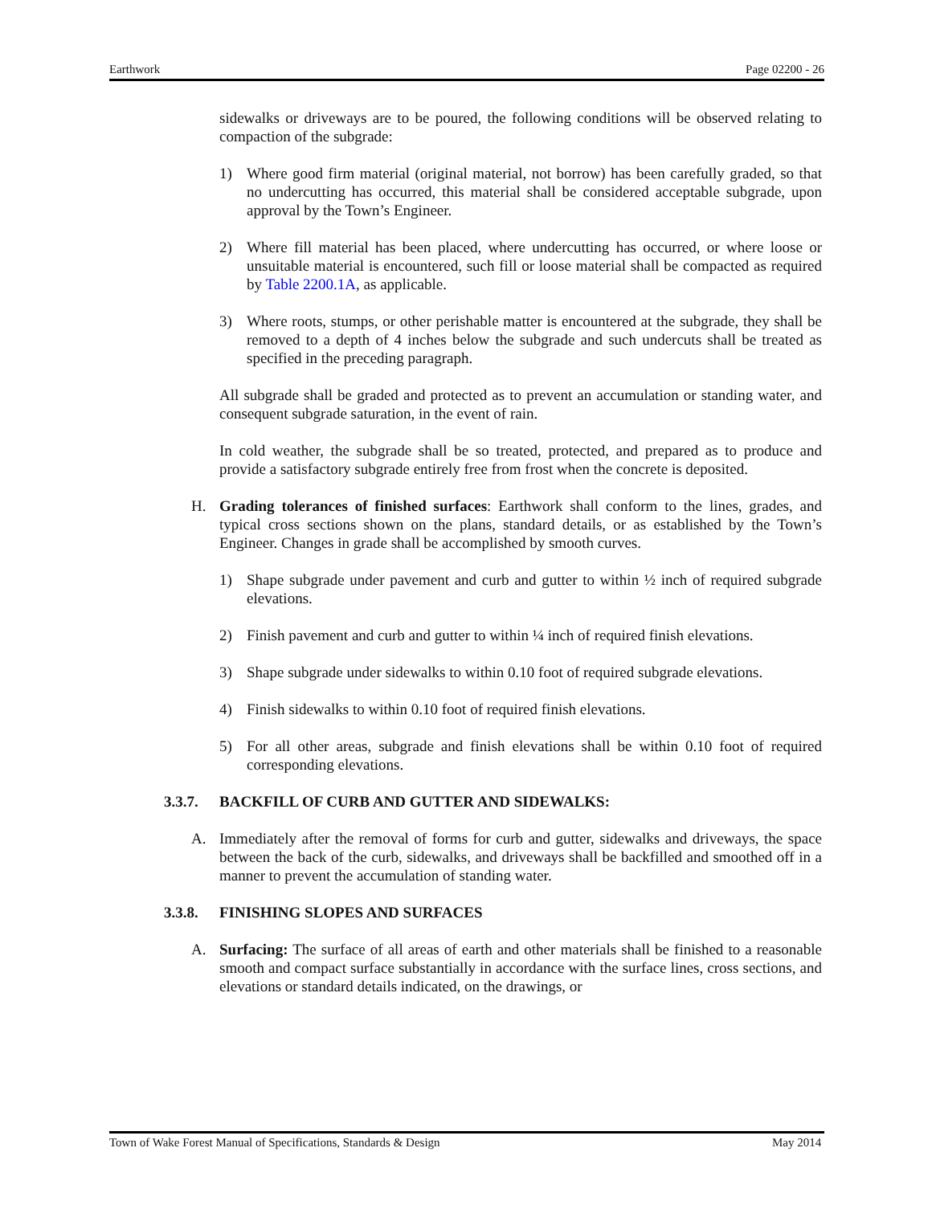Earthwork Page 02200 - 26
sidewalks or driveways are to be poured, the following conditions will be observed relating to compaction of the subgrade:
1) Where good firm material (original material, not borrow) has been carefully graded, so that no undercutting has occurred, this material shall be considered acceptable subgrade, upon approval by the Town’s Engineer.
2) Where fill material has been placed, where undercutting has occurred, or where loose or unsuitable material is encountered, such fill or loose material shall be compacted as required by Table 2200.1A, as applicable.
3) Where roots, stumps, or other perishable matter is encountered at the subgrade, they shall be removed to a depth of 4 inches below the subgrade and such undercuts shall be treated as specified in the preceding paragraph.
All subgrade shall be graded and protected as to prevent an accumulation or standing water, and consequent subgrade saturation, in the event of rain.
In cold weather, the subgrade shall be so treated, protected, and prepared as to produce and provide a satisfactory subgrade entirely free from frost when the concrete is deposited.
H. Grading tolerances of finished surfaces: Earthwork shall conform to the lines, grades, and typical cross sections shown on the plans, standard details, or as established by the Town’s Engineer. Changes in grade shall be accomplished by smooth curves.
1) Shape subgrade under pavement and curb and gutter to within ½ inch of required subgrade elevations.
2) Finish pavement and curb and gutter to within ¼ inch of required finish elevations.
3) Shape subgrade under sidewalks to within 0.10 foot of required subgrade elevations.
4) Finish sidewalks to within 0.10 foot of required finish elevations.
5) For all other areas, subgrade and finish elevations shall be within 0.10 foot of required corresponding elevations.
3.3.7. BACKFILL OF CURB AND GUTTER AND SIDEWALKS:
A. Immediately after the removal of forms for curb and gutter, sidewalks and driveways, the space between the back of the curb, sidewalks, and driveways shall be backfilled and smoothed off in a manner to prevent the accumulation of standing water.
3.3.8. FINISHING SLOPES AND SURFACES
A. Surfacing: The surface of all areas of earth and other materials shall be finished to a reasonable smooth and compact surface substantially in accordance with the surface lines, cross sections, and elevations or standard details indicated, on the drawings, or
Town of Wake Forest Manual of Specifications, Standards & Design May 2014